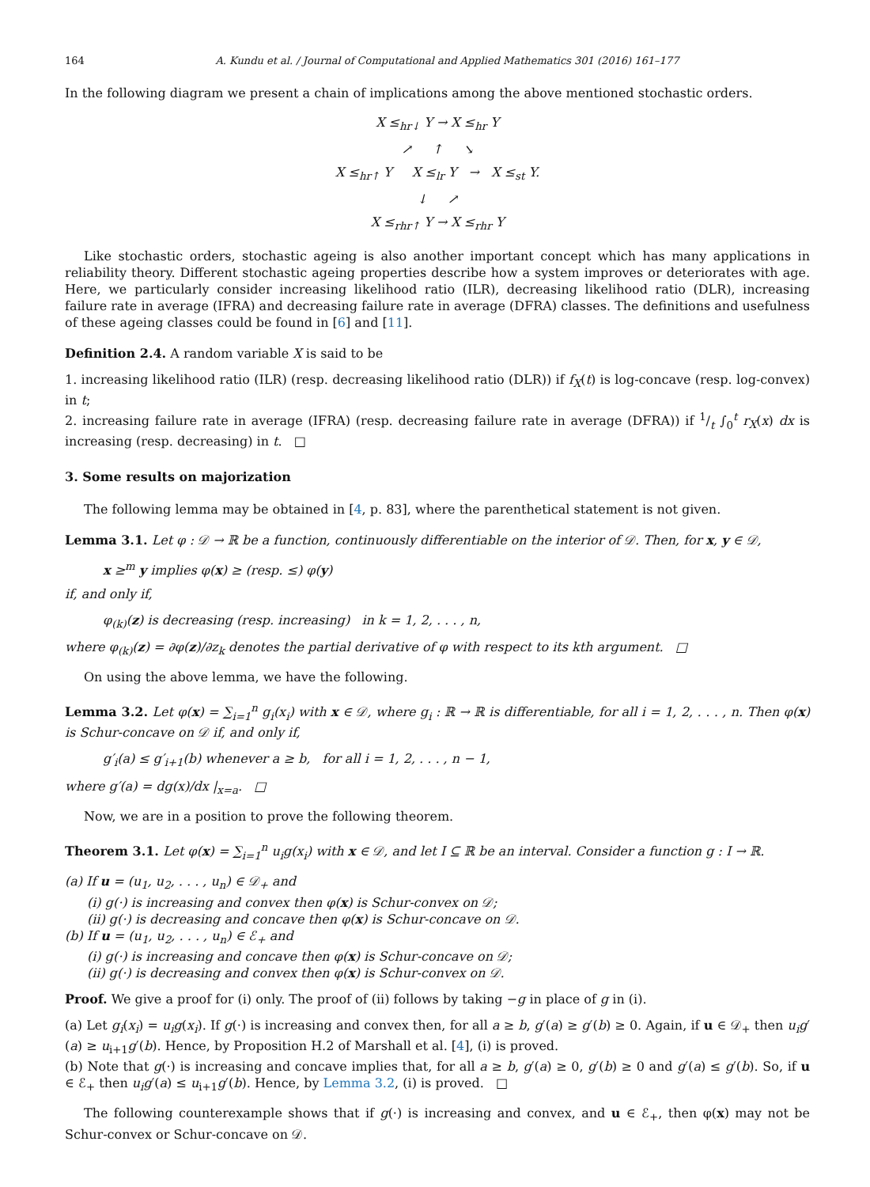164 A. Kundu et al. / Journal of Computational and Applied Mathematics 301 (2016) 161–177
In the following diagram we present a chain of implications among the above mentioned stochastic orders.
X ≤<sub>hr↓</sub> Y → X ≤<sub>hr</sub> Y
↗ ↑ ↘
X ≤<sub>hr↑</sub> Y X ≤<sub>lr</sub> Y → X ≤<sub>st</sub> Y.
↓ ↗
X ≤<sub>rhr↑</sub> Y → X ≤<sub>rhr</sub> Y
Like stochastic orders, stochastic ageing is also another important concept which has many applications in reliability theory. Different stochastic ageing properties describe how a system improves or deteriorates with age. Here, we particularly consider increasing likelihood ratio (ILR), decreasing likelihood ratio (DLR), increasing failure rate in average (IFRA) and decreasing failure rate in average (DFRA) classes. The definitions and usefulness of these ageing classes could be found in [6] and [11].
Definition 2.4. A random variable X is said to be
1. increasing likelihood ratio (ILR) (resp. decreasing likelihood ratio (DLR)) if f<sub>X</sub>(t) is log-concave (resp. log-convex) in t;
2. increasing failure rate in average (IFRA) (resp. decreasing failure rate in average (DFRA)) if 1/t ∫<sub>0</sub><sup>t</sup> r<sub>X</sub>(x) dx is increasing (resp. decreasing) in t. □
3. Some results on majorization
The following lemma may be obtained in [4, p. 83], where the parenthetical statement is not given.
Lemma 3.1. Let φ : 𝒟 → ℝ be a function, continuously differentiable on the interior of 𝒟. Then, for x, y ∈ 𝒟,
x ≥<sup>m</sup> y implies φ(x) ≥ (resp. ≤) φ(y)
if, and only if,
φ<sub>(k)</sub>(z) is decreasing (resp. increasing) in k = 1, 2, . . . , n,
where φ<sub>(k)</sub>(z) = ∂φ(z)/∂z<sub>k</sub> denotes the partial derivative of φ with respect to its kth argument. □
On using the above lemma, we have the following.
Lemma 3.2. Let φ(x) = ∑<sub>i=1</sub><sup>n</sup> g<sub>i</sub>(x<sub>i</sub>) with x ∈ 𝒟, where g<sub>i</sub> : ℝ → ℝ is differentiable, for all i = 1, 2, . . . , n. Then φ(x) is Schur-concave on 𝒟 if, and only if,
g′<sub>i</sub>(a) ≤ g′<sub>i+1</sub>(b) whenever a ≥ b, for all i = 1, 2, . . . , n − 1,
where g′(a) = dg(x)/dx |<sub>x=a</sub>. □
Now, we are in a position to prove the following theorem.
Theorem 3.1. Let φ(x) = ∑<sub>i=1</sub><sup>n</sup> u<sub>i</sub>g(x<sub>i</sub>) with x ∈ 𝒟, and let I ⊆ ℝ be an interval. Consider a function g : I → ℝ.
(a) If u = (u<sub>1</sub>, u<sub>2</sub>, . . . , u<sub>n</sub>) ∈ 𝒟<sub>+</sub> and
(i) g(·) is increasing and convex then φ(x) is Schur-convex on 𝒟;
(ii) g(·) is decreasing and concave then φ(x) is Schur-concave on 𝒟.
(b) If u = (u<sub>1</sub>, u<sub>2</sub>, . . . , u<sub>n</sub>) ∈ ℰ<sub>+</sub> and
(i) g(·) is increasing and concave then φ(x) is Schur-concave on 𝒟;
(ii) g(·) is decreasing and convex then φ(x) is Schur-convex on 𝒟.
Proof. We give a proof for (i) only. The proof of (ii) follows by taking −g in place of g in (i).
(a) Let g<sub>i</sub>(x<sub>i</sub>) = u<sub>i</sub>g(x<sub>i</sub>). If g(·) is increasing and convex then, for all a ≥ b, g′(a) ≥ g′(b) ≥ 0. Again, if u ∈ 𝒟<sub>+</sub> then u<sub>i</sub>g′(a) ≥ u<sub>i+1</sub>g′(b). Hence, by Proposition H.2 of Marshall et al. [4], (i) is proved.
(b) Note that g(·) is increasing and concave implies that, for all a ≥ b, g′(a) ≥ 0, g′(b) ≥ 0 and g′(a) ≤ g′(b). So, if u ∈ ℰ<sub>+</sub> then u<sub>i</sub>g′(a) ≤ u<sub>i+1</sub>g′(b). Hence, by Lemma 3.2, (i) is proved. □
The following counterexample shows that if g(·) is increasing and convex, and u ∈ ℰ<sub>+</sub>, then φ(x) may not be Schur-convex or Schur-concave on 𝒟.